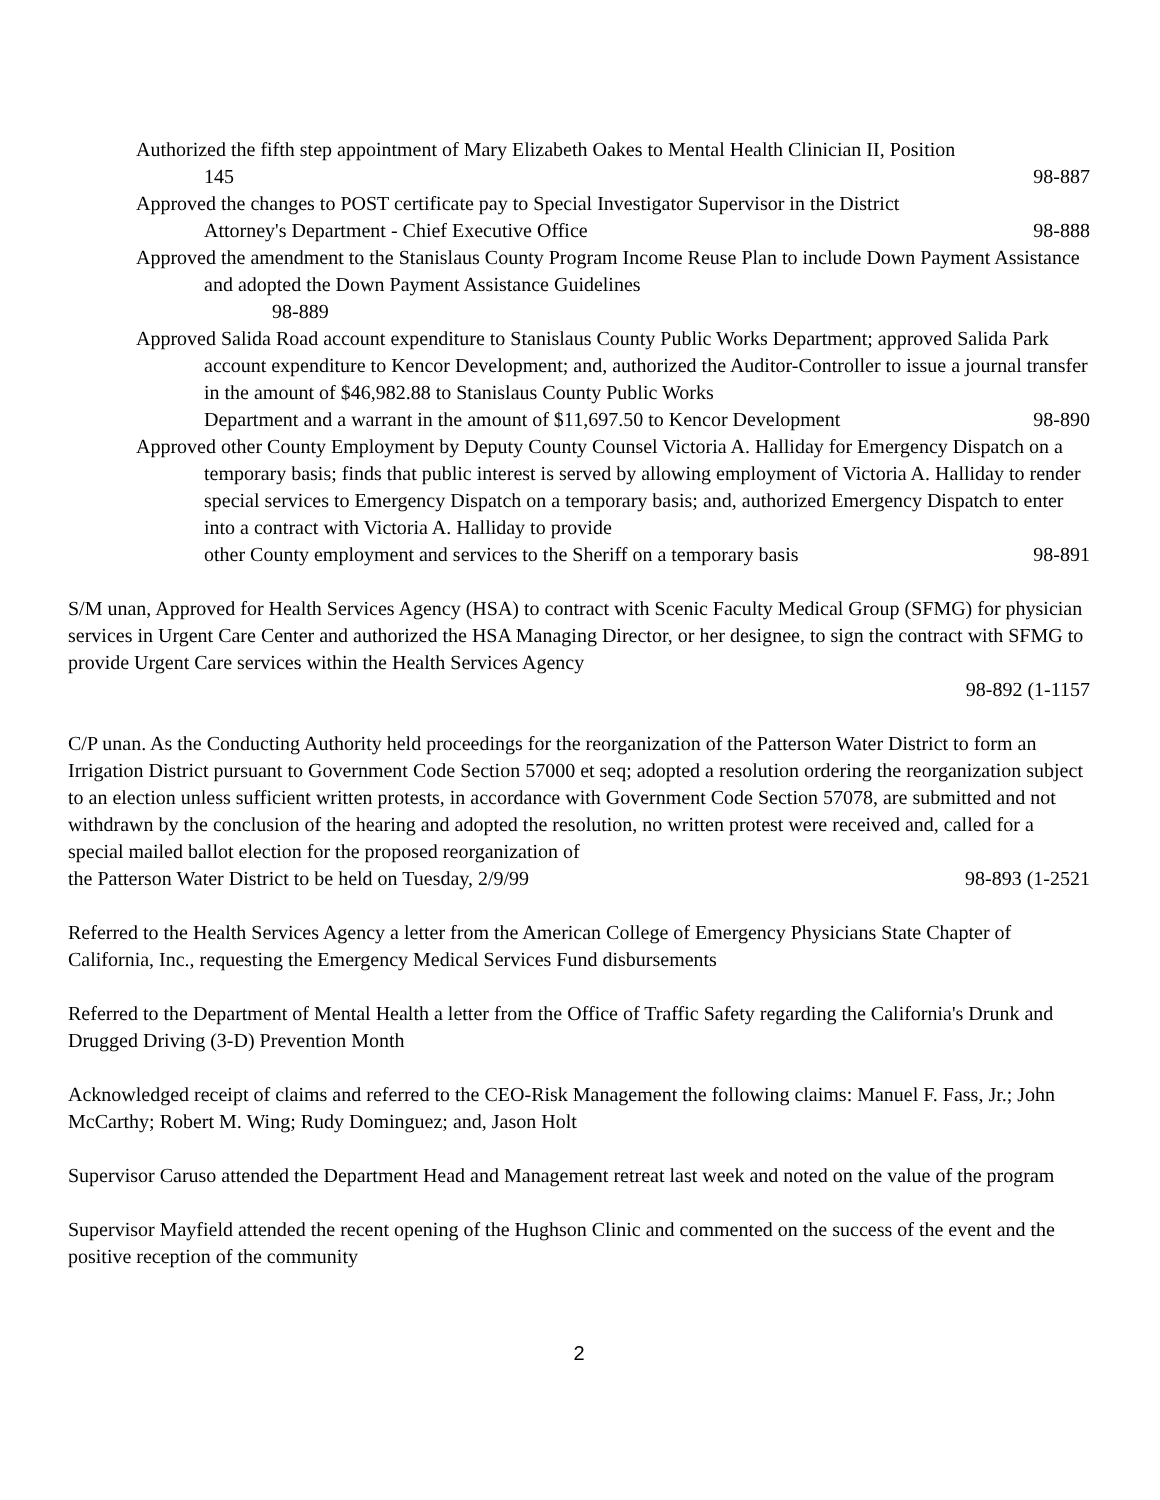Authorized the fifth step appointment of Mary Elizabeth Oakes to Mental Health Clinician II, Position
145 98-887
Approved the changes to POST certificate pay to Special Investigator Supervisor in the District
Attorney's Department - Chief Executive Office 98-888
Approved the amendment to the Stanislaus County Program Income Reuse Plan to include Down Payment Assistance and adopted the Down Payment Assistance Guidelines
98-889
Approved Salida Road account expenditure to Stanislaus County Public Works Department; approved Salida Park account expenditure to Kencor Development; and, authorized the Auditor-Controller to issue a journal transfer in the amount of $46,982.88 to Stanislaus County Public Works
Department and a warrant in the amount of $11,697.50 to Kencor Development 98-890
Approved other County Employment by Deputy County Counsel Victoria A. Halliday for Emergency Dispatch on a temporary basis; finds that public interest is served by allowing employment of Victoria A. Halliday to render special services to Emergency Dispatch on a temporary basis; and, authorized Emergency Dispatch to enter into a contract with Victoria A. Halliday to provide
other County employment and services to the Sheriff on a temporary basis 98-891
S/M unan, Approved for Health Services Agency (HSA) to contract with Scenic Faculty Medical Group (SFMG) for physician services in Urgent Care Center and authorized the HSA Managing Director, or her designee, to sign the contract with SFMG to provide Urgent Care services within the Health Services Agency
98-892 (1-1157
C/P unan. As the Conducting Authority held proceedings for the reorganization of the Patterson Water District to form an Irrigation District pursuant to Government Code Section 57000 et seq; adopted a resolution ordering the reorganization subject to an election unless sufficient written protests, in accordance with Government Code Section 57078, are submitted and not withdrawn by the conclusion of the hearing and adopted the resolution, no written protest were received and, called for a special mailed ballot election for the proposed reorganization of
the Patterson Water District to be held on Tuesday, 2/9/99 98-893 (1-2521
Referred to the Health Services Agency a letter from the American College of Emergency Physicians State Chapter of California, Inc., requesting the Emergency Medical Services Fund disbursements
Referred to the Department of Mental Health a letter from the Office of Traffic Safety regarding the California's Drunk and Drugged Driving (3-D) Prevention Month
Acknowledged receipt of claims and referred to the CEO-Risk Management the following claims: Manuel F. Fass, Jr.; John McCarthy; Robert M. Wing; Rudy Dominguez; and, Jason Holt
Supervisor Caruso attended the Department Head and Management retreat last week and noted on the value of the program
Supervisor Mayfield attended the recent opening of the Hughson Clinic and commented on the success of the event and the positive reception of the community
2